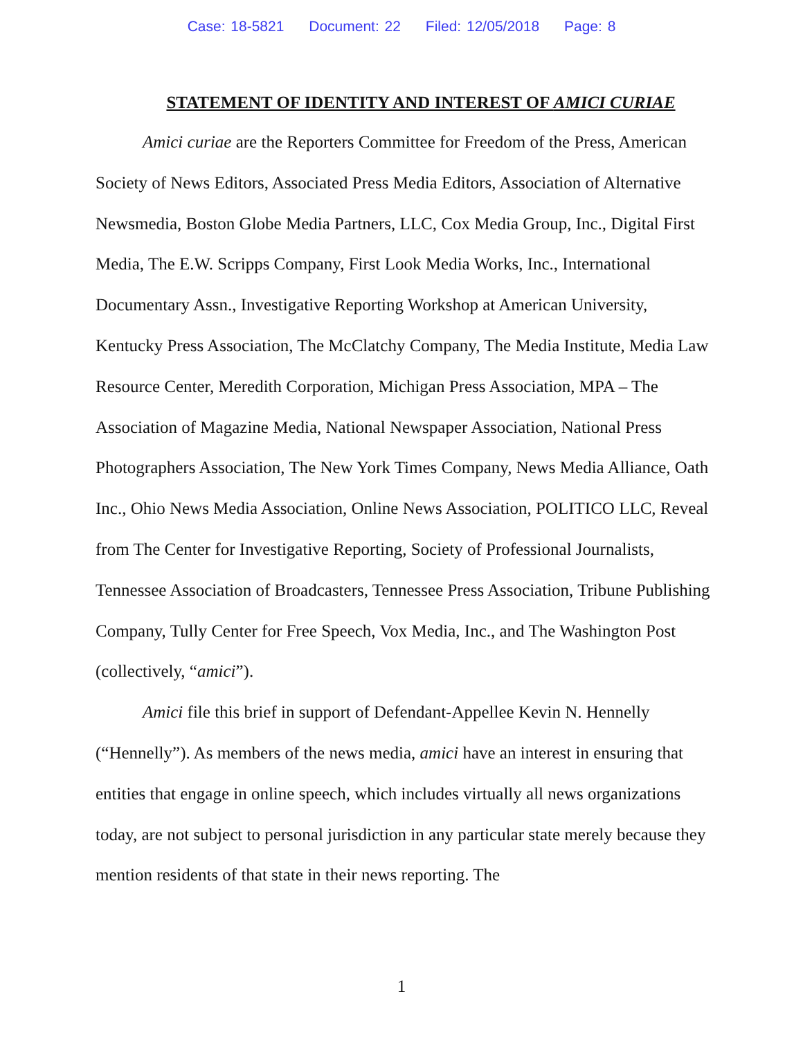Case: 18-5821 Document: 22 Filed: 12/05/2018 Page: 8
STATEMENT OF IDENTITY AND INTEREST OF AMICI CURIAE
Amici curiae are the Reporters Committee for Freedom of the Press, American Society of News Editors, Associated Press Media Editors, Association of Alternative Newsmedia, Boston Globe Media Partners, LLC, Cox Media Group, Inc., Digital First Media, The E.W. Scripps Company, First Look Media Works, Inc., International Documentary Assn., Investigative Reporting Workshop at American University, Kentucky Press Association, The McClatchy Company, The Media Institute, Media Law Resource Center, Meredith Corporation, Michigan Press Association, MPA – The Association of Magazine Media, National Newspaper Association, National Press Photographers Association, The New York Times Company, News Media Alliance, Oath Inc., Ohio News Media Association, Online News Association, POLITICO LLC, Reveal from The Center for Investigative Reporting, Society of Professional Journalists, Tennessee Association of Broadcasters, Tennessee Press Association, Tribune Publishing Company, Tully Center for Free Speech, Vox Media, Inc., and The Washington Post (collectively, “amici”).
Amici file this brief in support of Defendant-Appellee Kevin N. Hennelly (“Hennelly”). As members of the news media, amici have an interest in ensuring that entities that engage in online speech, which includes virtually all news organizations today, are not subject to personal jurisdiction in any particular state merely because they mention residents of that state in their news reporting. The
1